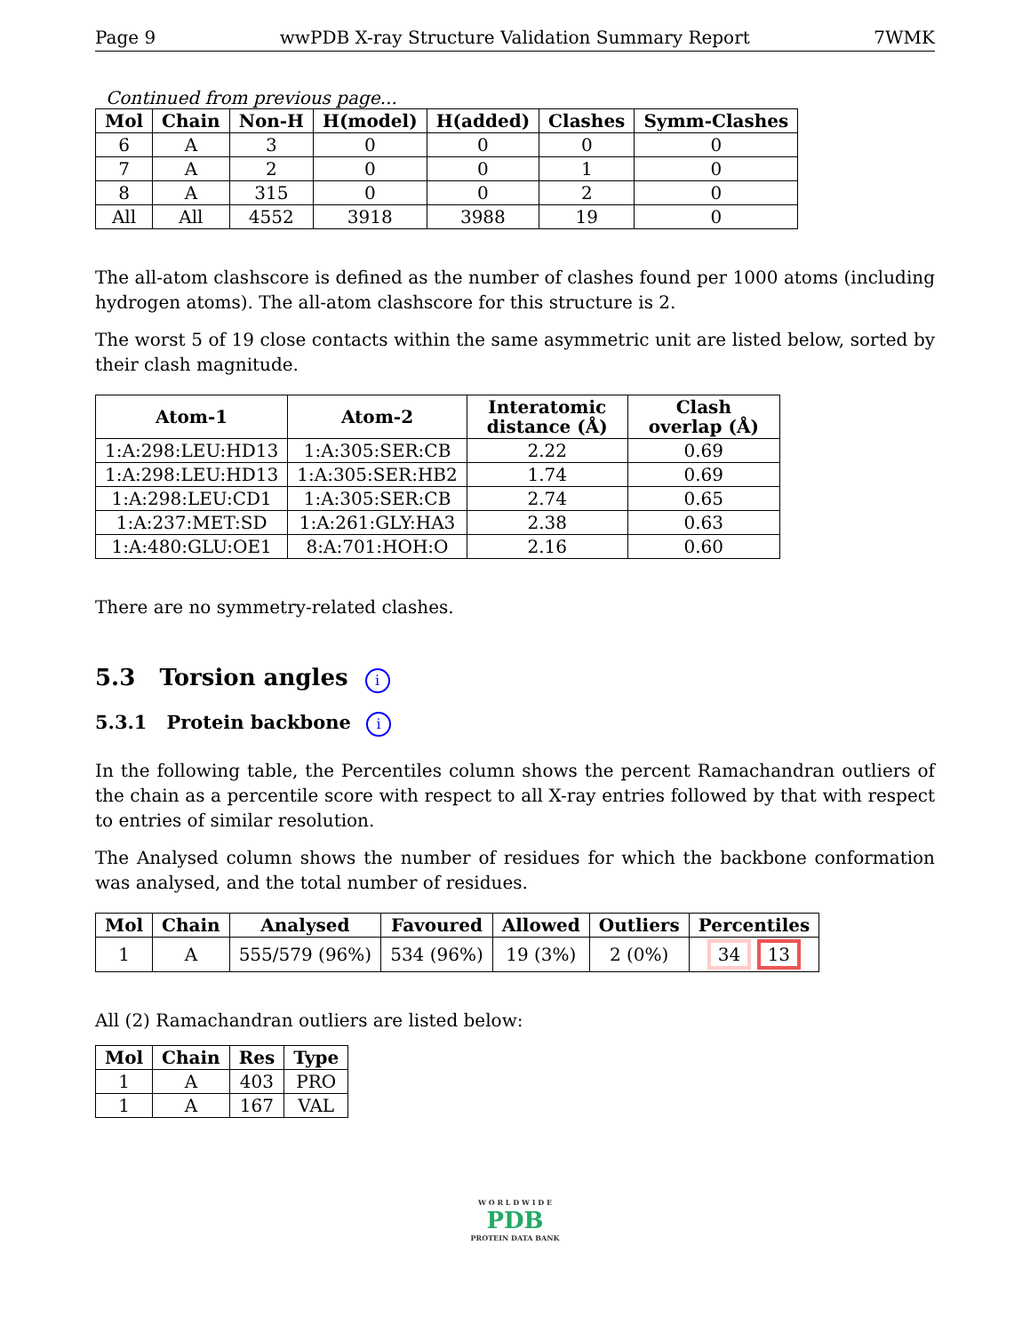Page 9 wwPDB X-ray Structure Validation Summary Report 7WMK
Continued from previous page...
| Mol | Chain | Non-H | H(model) | H(added) | Clashes | Symm-Clashes |
| --- | --- | --- | --- | --- | --- | --- |
| 6 | A | 3 | 0 | 0 | 0 | 0 |
| 7 | A | 2 | 0 | 0 | 1 | 0 |
| 8 | A | 315 | 0 | 0 | 2 | 0 |
| All | All | 4552 | 3918 | 3988 | 19 | 0 |
The all-atom clashscore is defined as the number of clashes found per 1000 atoms (including hydrogen atoms). The all-atom clashscore for this structure is 2.
The worst 5 of 19 close contacts within the same asymmetric unit are listed below, sorted by their clash magnitude.
| Atom-1 | Atom-2 | Interatomic distance (Å) | Clash overlap (Å) |
| --- | --- | --- | --- |
| 1:A:298:LEU:HD13 | 1:A:305:SER:CB | 2.22 | 0.69 |
| 1:A:298:LEU:HD13 | 1:A:305:SER:HB2 | 1.74 | 0.69 |
| 1:A:298:LEU:CD1 | 1:A:305:SER:CB | 2.74 | 0.65 |
| 1:A:237:MET:SD | 1:A:261:GLY:HA3 | 2.38 | 0.63 |
| 1:A:480:GLU:OE1 | 8:A:701:HOH:O | 2.16 | 0.60 |
There are no symmetry-related clashes.
5.3 Torsion angles i
5.3.1 Protein backbone i
In the following table, the Percentiles column shows the percent Ramachandran outliers of the chain as a percentile score with respect to all X-ray entries followed by that with respect to entries of similar resolution.
The Analysed column shows the number of residues for which the backbone conformation was analysed, and the total number of residues.
| Mol | Chain | Analysed | Favoured | Allowed | Outliers | Percentiles |
| --- | --- | --- | --- | --- | --- | --- |
| 1 | A | 555/579 (96%) | 534 (96%) | 19 (3%) | 2 (0%) | 34 13 |
All (2) Ramachandran outliers are listed below:
| Mol | Chain | Res | Type |
| --- | --- | --- | --- |
| 1 | A | 403 | PRO |
| 1 | A | 167 | VAL |
W O R L D W I D E
PDB
PROTEIN DATA BANK